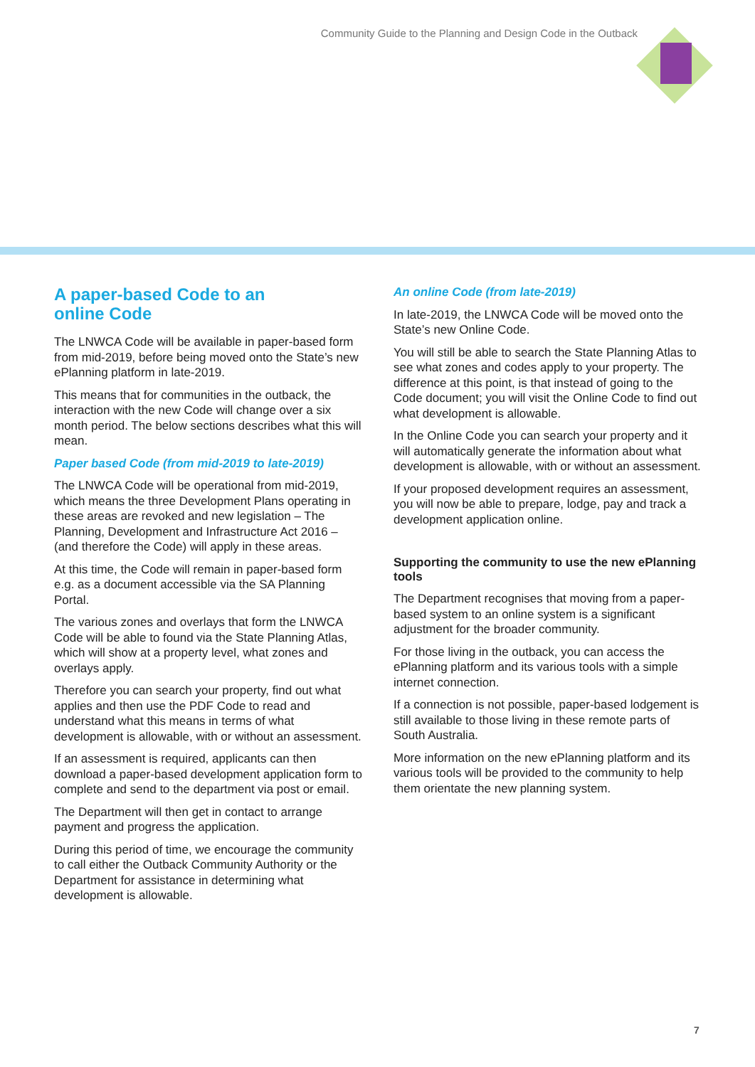Community Guide to the Planning and Design Code in the Outback
A paper-based Code to an
online Code
The LNWCA Code will be available in paper-based form from mid-2019, before being moved onto the State’s new ePlanning platform in late-2019.
This means that for communities in the outback, the interaction with the new Code will change over a six month period. The below sections describes what this will mean.
Paper based Code (from mid-2019 to late-2019)
The LNWCA Code will be operational from mid-2019, which means the three Development Plans operating in these areas are revoked and new legislation – The Planning, Development and Infrastructure Act 2016 – (and therefore the Code) will apply in these areas.
At this time, the Code will remain in paper-based form e.g. as a document accessible via the SA Planning Portal.
The various zones and overlays that form the LNWCA Code will be able to found via the State Planning Atlas, which will show at a property level, what zones and overlays apply.
Therefore you can search your property, find out what applies and then use the PDF Code to read and understand what this means in terms of what development is allowable, with or without an assessment.
If an assessment is required, applicants can then download a paper-based development application form to complete and send to the department via post or email.
The Department will then get in contact to arrange payment and progress the application.
During this period of time, we encourage the community to call either the Outback Community Authority or the Department for assistance in determining what development is allowable.
An online Code (from late-2019)
In late-2019, the LNWCA Code will be moved onto the State’s new Online Code.
You will still be able to search the State Planning Atlas to see what zones and codes apply to your property. The difference at this point, is that instead of going to the Code document; you will visit the Online Code to find out what development is allowable.
In the Online Code you can search your property and it will automatically generate the information about what development is allowable, with or without an assessment.
If your proposed development requires an assessment, you will now be able to prepare, lodge, pay and track a development application online.
Supporting the community to use the new ePlanning tools
The Department recognises that moving from a paper-based system to an online system is a significant adjustment for the broader community.
For those living in the outback, you can access the ePlanning platform and its various tools with a simple internet connection.
If a connection is not possible, paper-based lodgement is still available to those living in these remote parts of South Australia.
More information on the new ePlanning platform and its various tools will be provided to the community to help them orientate the new planning system.
7